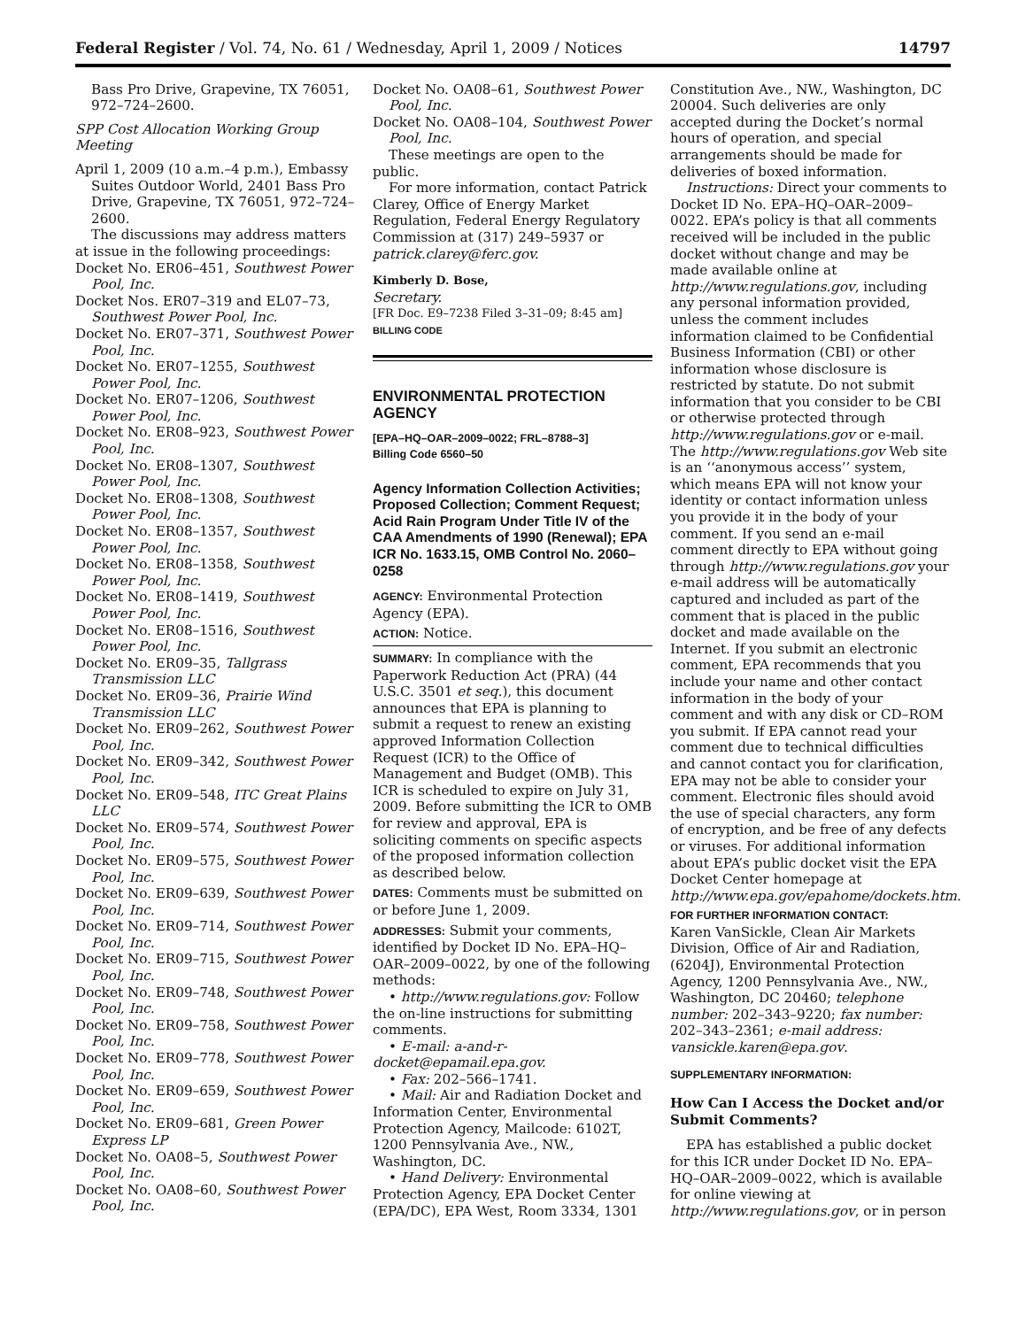Federal Register / Vol. 74, No. 61 / Wednesday, April 1, 2009 / Notices 14797
Bass Pro Drive, Grapevine, TX 76051, 972–724–2600.
SPP Cost Allocation Working Group Meeting
April 1, 2009 (10 a.m.–4 p.m.), Embassy Suites Outdoor World, 2401 Bass Pro Drive, Grapevine, TX 76051, 972–724–2600.
The discussions may address matters at issue in the following proceedings:
Docket No. ER06–451, Southwest Power Pool, Inc.
Docket Nos. ER07–319 and EL07–73, Southwest Power Pool, Inc.
Docket No. ER07–371, Southwest Power Pool, Inc.
Docket No. ER07–1255, Southwest Power Pool, Inc.
Docket No. ER07–1206, Southwest Power Pool, Inc.
Docket No. ER08–923, Southwest Power Pool, Inc.
Docket No. ER08–1307, Southwest Power Pool, Inc.
Docket No. ER08–1308, Southwest Power Pool, Inc.
Docket No. ER08–1357, Southwest Power Pool, Inc.
Docket No. ER08–1358, Southwest Power Pool, Inc.
Docket No. ER08–1419, Southwest Power Pool, Inc.
Docket No. ER08–1516, Southwest Power Pool, Inc.
Docket No. ER09–35, Tallgrass Transmission LLC
Docket No. ER09–36, Prairie Wind Transmission LLC
Docket No. ER09–262, Southwest Power Pool, Inc.
Docket No. ER09–342, Southwest Power Pool, Inc.
Docket No. ER09–548, ITC Great Plains LLC
Docket No. ER09–574, Southwest Power Pool, Inc.
Docket No. ER09–575, Southwest Power Pool, Inc.
Docket No. ER09–639, Southwest Power Pool, Inc.
Docket No. ER09–714, Southwest Power Pool, Inc.
Docket No. ER09–715, Southwest Power Pool, Inc.
Docket No. ER09–748, Southwest Power Pool, Inc.
Docket No. ER09–758, Southwest Power Pool, Inc.
Docket No. ER09–778, Southwest Power Pool, Inc.
Docket No. ER09–659, Southwest Power Pool, Inc.
Docket No. ER09–681, Green Power Express LP
Docket No. OA08–5, Southwest Power Pool, Inc.
Docket No. OA08–60, Southwest Power Pool, Inc.
Docket No. OA08–61, Southwest Power Pool, Inc.
Docket No. OA08–104, Southwest Power Pool, Inc.
These meetings are open to the public.
For more information, contact Patrick Clarey, Office of Energy Market Regulation, Federal Energy Regulatory Commission at (317) 249–5937 or patrick.clarey@ferc.gov.
Kimberly D. Bose,
Secretary.
[FR Doc. E9–7238 Filed 3–31–09; 8:45 am]
BILLING CODE
ENVIRONMENTAL PROTECTION AGENCY
[EPA–HQ–OAR–2009–0022; FRL–8788–3]
Billing Code 6560–50
Agency Information Collection Activities; Proposed Collection; Comment Request; Acid Rain Program Under Title IV of the CAA Amendments of 1990 (Renewal); EPA ICR No. 1633.15, OMB Control No. 2060–0258
AGENCY: Environmental Protection Agency (EPA).
ACTION: Notice.
SUMMARY: In compliance with the Paperwork Reduction Act (PRA) (44 U.S.C. 3501 et seq.), this document announces that EPA is planning to submit a request to renew an existing approved Information Collection Request (ICR) to the Office of Management and Budget (OMB). This ICR is scheduled to expire on July 31, 2009. Before submitting the ICR to OMB for review and approval, EPA is soliciting comments on specific aspects of the proposed information collection as described below.
DATES: Comments must be submitted on or before June 1, 2009.
ADDRESSES: Submit your comments, identified by Docket ID No. EPA–HQ–OAR–2009–0022, by one of the following methods:
• http://www.regulations.gov: Follow the on-line instructions for submitting comments.
• E-mail: a-and-r-docket@epamail.epa.gov.
• Fax: 202–566–1741.
• Mail: Air and Radiation Docket and Information Center, Environmental Protection Agency, Mailcode: 6102T, 1200 Pennsylvania Ave., NW., Washington, DC.
• Hand Delivery: Environmental Protection Agency, EPA Docket Center (EPA/DC), EPA West, Room 3334, 1301
Constitution Ave., NW., Washington, DC 20004. Such deliveries are only accepted during the Docket’s normal hours of operation, and special arrangements should be made for deliveries of boxed information.
Instructions: Direct your comments to Docket ID No. EPA–HQ–OAR–2009–0022. EPA’s policy is that all comments received will be included in the public docket without change and may be made available online at http://www.regulations.gov, including any personal information provided, unless the comment includes information claimed to be Confidential Business Information (CBI) or other information whose disclosure is restricted by statute. Do not submit information that you consider to be CBI or otherwise protected through http://www.regulations.gov or e-mail. The http://www.regulations.gov Web site is an ‘‘anonymous access’’ system, which means EPA will not know your identity or contact information unless you provide it in the body of your comment. If you send an e-mail comment directly to EPA without going through http://www.regulations.gov your e-mail address will be automatically captured and included as part of the comment that is placed in the public docket and made available on the Internet. If you submit an electronic comment, EPA recommends that you include your name and other contact information in the body of your comment and with any disk or CD–ROM you submit. If EPA cannot read your comment due to technical difficulties and cannot contact you for clarification, EPA may not be able to consider your comment. Electronic files should avoid the use of special characters, any form of encryption, and be free of any defects or viruses. For additional information about EPA’s public docket visit the EPA Docket Center homepage at http://www.epa.gov/epahome/dockets.htm.
FOR FURTHER INFORMATION CONTACT:
Karen VanSickle, Clean Air Markets Division, Office of Air and Radiation, (6204J), Environmental Protection Agency, 1200 Pennsylvania Ave., NW., Washington, DC 20460; telephone number: 202–343–9220; fax number: 202–343–2361; e-mail address: vansickle.karen@epa.gov.
SUPPLEMENTARY INFORMATION:
How Can I Access the Docket and/or Submit Comments?
EPA has established a public docket for this ICR under Docket ID No. EPA–HQ–OAR–2009–0022, which is available for online viewing at http://www.regulations.gov, or in person